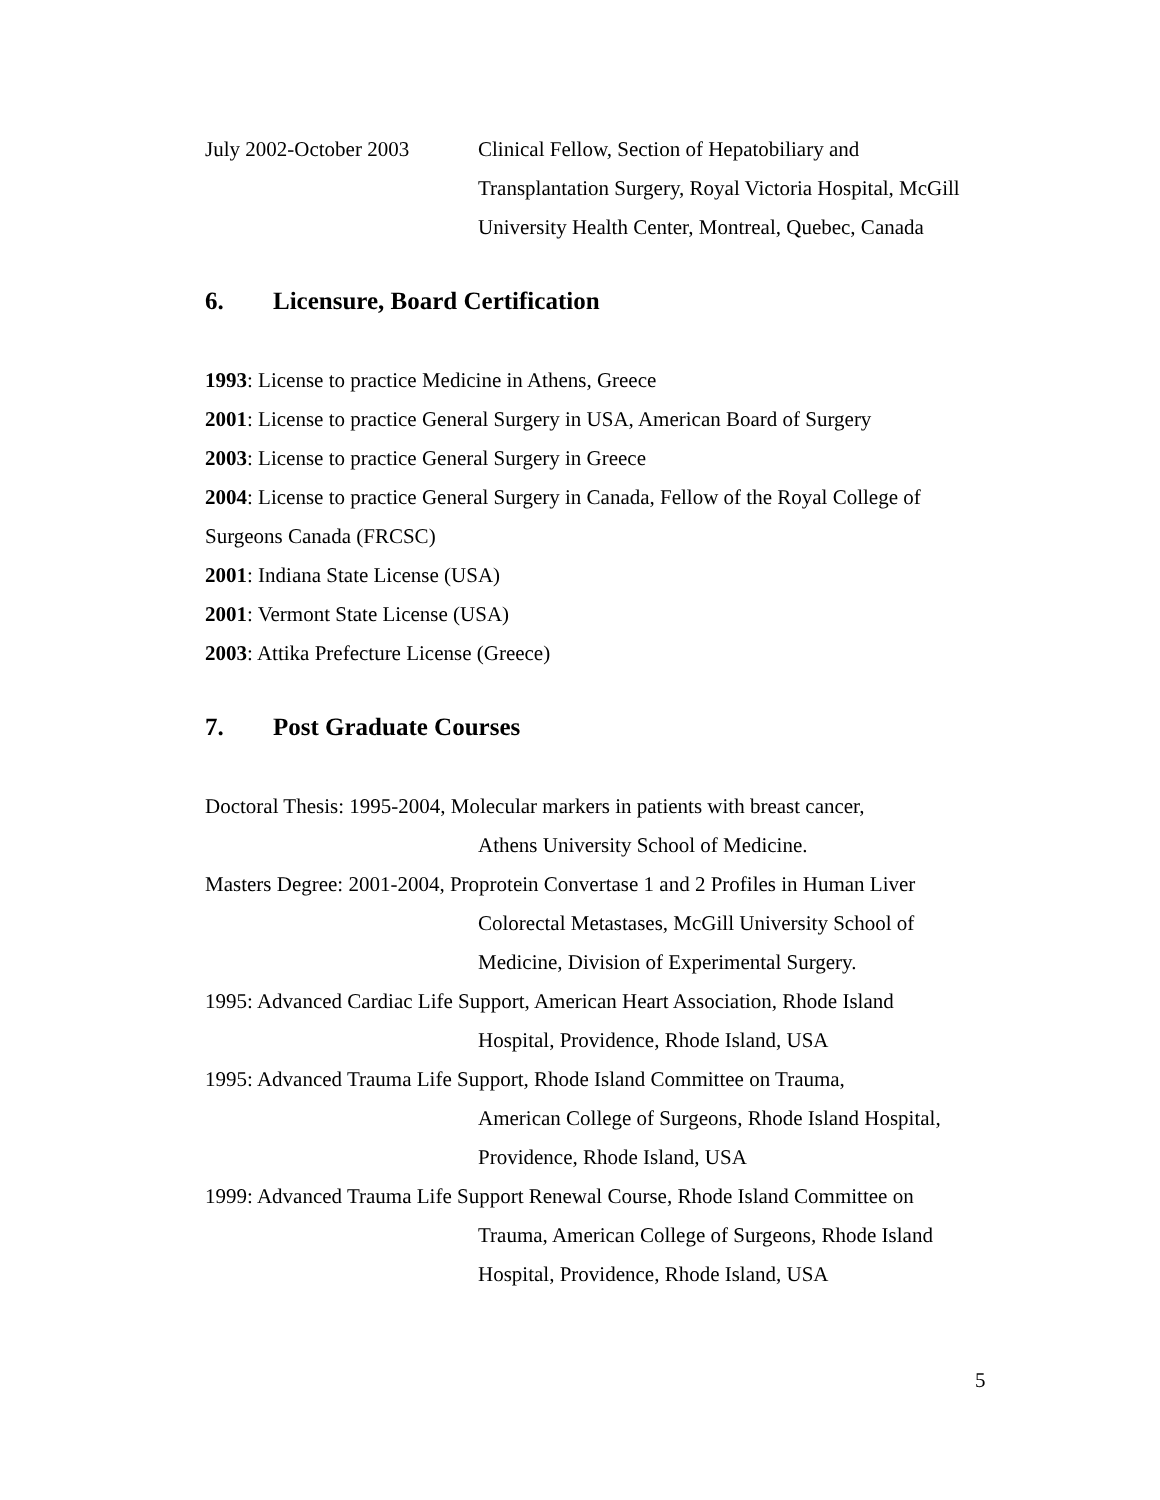July 2002-October 2003
Clinical Fellow, Section of Hepatobiliary and Transplantation Surgery, Royal Victoria Hospital, McGill University Health Center, Montreal, Quebec, Canada
6. Licensure, Board Certification
1993: License to practice Medicine in Athens, Greece
2001: License to practice General Surgery in USA, American Board of Surgery
2003: License to practice General Surgery in Greece
2004: License to practice General Surgery in Canada, Fellow of the Royal College of Surgeons Canada (FRCSC)
2001: Indiana State License (USA)
2001: Vermont State License (USA)
2003: Attika Prefecture License (Greece)
7. Post Graduate Courses
Doctoral Thesis: 1995-2004, Molecular markers in patients with breast cancer,
Athens University School of Medicine.
Masters Degree: 2001-2004, Proprotein Convertase 1 and 2 Profiles in Human Liver
Colorectal Metastases, McGill University School of Medicine, Division of Experimental Surgery.
1995: Advanced Cardiac Life Support, American Heart Association, Rhode Island
Hospital, Providence, Rhode Island, USA
1995: Advanced Trauma Life Support, Rhode Island Committee on Trauma,
American College of Surgeons, Rhode Island Hospital, Providence, Rhode Island, USA
1999: Advanced Trauma Life Support Renewal Course, Rhode Island Committee on
Trauma, American College of Surgeons, Rhode Island Hospital, Providence, Rhode Island, USA
5